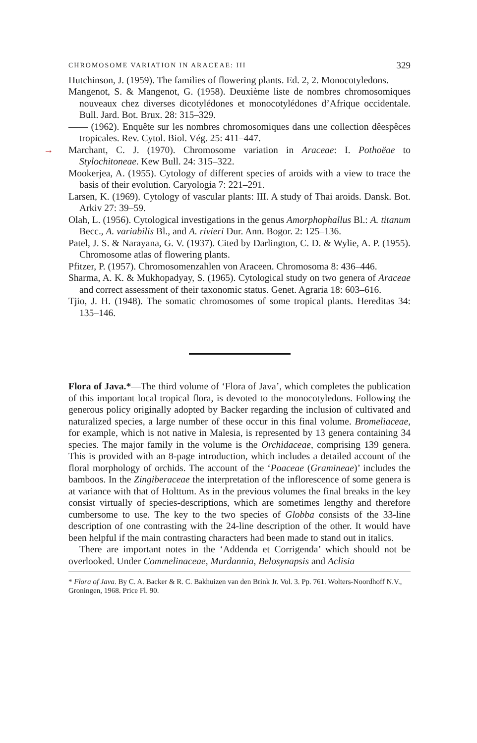CHROMOSOME VARIATION IN ARACEAE: III 329
Hutchinson, J. (1959). The families of flowering plants. Ed. 2, 2. Monocotyledons.
Mangenot, S. & Mangenot, G. (1958). Deuxième liste de nombres chromosomiques nouveaux chez diverses dicotylédones et monocotylédones d’Afrique occidentale. Bull. Jard. Bot. Brux. 28: 315–329.
—— (1962). Enquête sur les nombres chromosomiques dans une collection dêespêces tropicales. Rev. Cytol. Biol. Vég. 25: 411–447.
→ Marchant, C. J. (1970). Chromosome variation in Araceae: I. Pothoëae to Stylochitoneae. Kew Bull. 24: 315–322.
Mookerjea, A. (1955). Cytology of different species of aroids with a view to trace the basis of their evolution. Caryologia 7: 221–291.
Larsen, K. (1969). Cytology of vascular plants: III. A study of Thai aroids. Dansk. Bot. Arkiv 27: 39–59.
Olah, L. (1956). Cytological investigations in the genus Amorphophallus Bl.: A. titanum Becc., A. variabilis Bl., and A. rivieri Dur. Ann. Bogor. 2: 125–136.
Patel, J. S. & Narayana, G. V. (1937). Cited by Darlington, C. D. & Wylie, A. P. (1955). Chromosome atlas of flowering plants.
Pfitzer, P. (1957). Chromosomenzahlen von Araceen. Chromosoma 8: 436–446.
Sharma, A. K. & Mukhopadyay, S. (1965). Cytological study on two genera of Araceae and correct assessment of their taxonomic status. Genet. Agraria 18: 603–616.
Tjio, J. H. (1948). The somatic chromosomes of some tropical plants. Hereditas 34: 135–146.
Flora of Java.*—The third volume of ‘Flora of Java’, which completes the publication of this important local tropical flora, is devoted to the monocotyledons. Following the generous policy originally adopted by Backer regarding the inclusion of cultivated and naturalized species, a large number of these occur in this final volume. Bromeliaceae, for example, which is not native in Malesia, is represented by 13 genera containing 34 species. The major family in the volume is the Orchidaceae, comprising 139 genera. This is provided with an 8-page introduction, which includes a detailed account of the floral morphology of orchids. The account of the ‘Poaceae (Gramineae)’ includes the bamboos. In the Zingiberaceae the interpretation of the inflorescence of some genera is at variance with that of Holttum. As in the previous volumes the final breaks in the key consist virtually of species-descriptions, which are sometimes lengthy and therefore cumbersome to use. The key to the two species of Globba consists of the 33-line description of one contrasting with the 24-line description of the other. It would have been helpful if the main contrasting characters had been made to stand out in italics.
There are important notes in the ‘Addenda et Corrigenda’ which should not be overlooked. Under Commelinaceae, Murdannia, Belosynapsis and Aclisia
* Flora of Java. By C. A. Backer & R. C. Bakhuizen van den Brink Jr. Vol. 3. Pp. 761. Wolters-Noordhoff N.V., Groningen, 1968. Price Fl. 90.